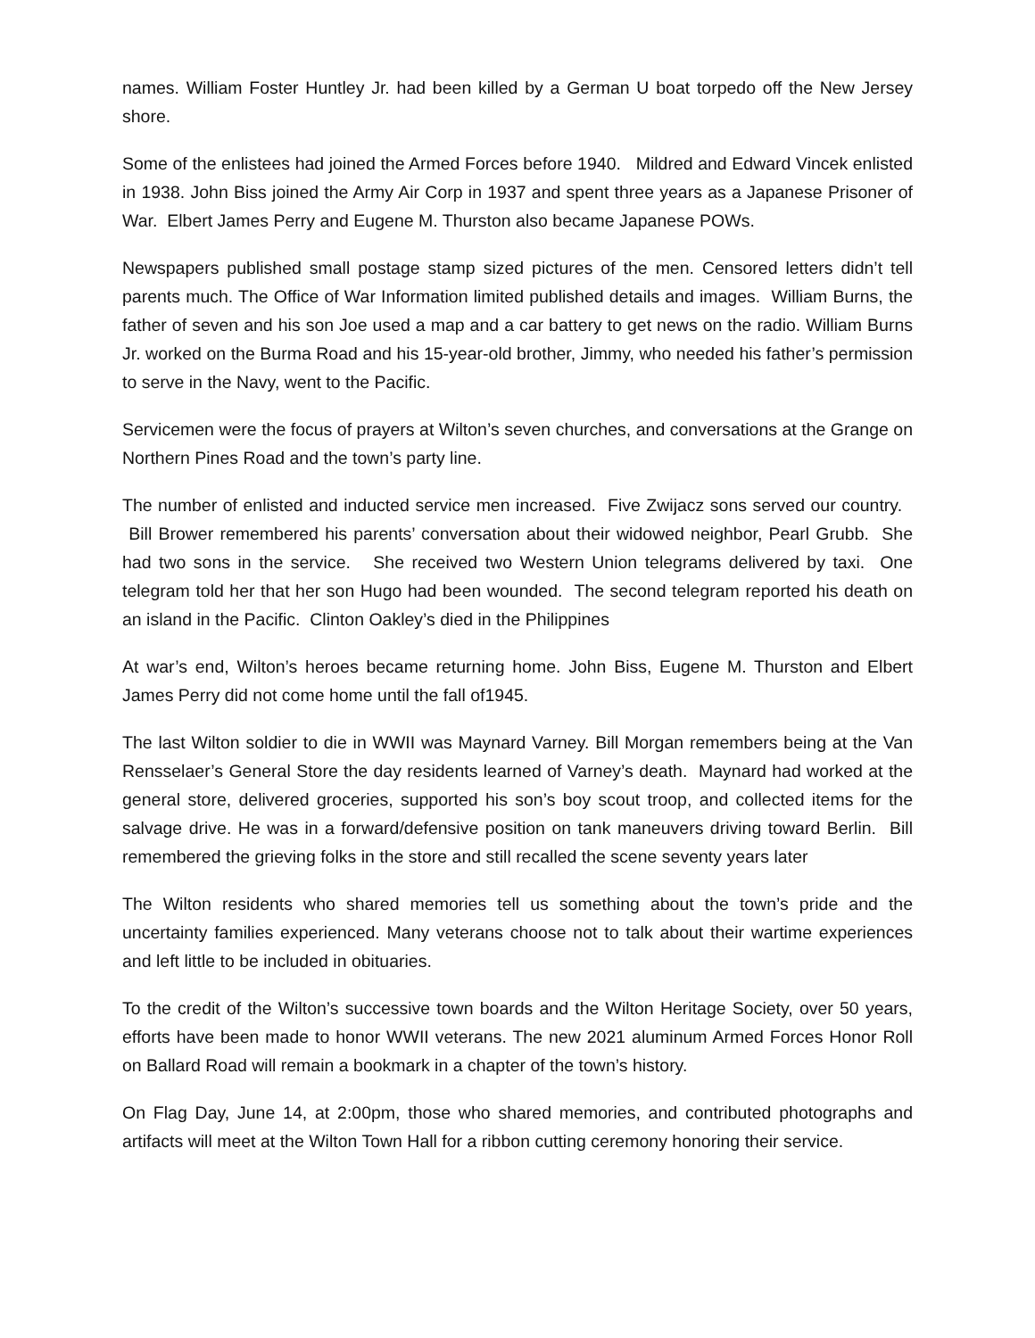names. William Foster Huntley Jr. had been killed by a German U boat torpedo off the New Jersey shore.
Some of the enlistees had joined the Armed Forces before 1940. Mildred and Edward Vincek enlisted in 1938. John Biss joined the Army Air Corp in 1937 and spent three years as a Japanese Prisoner of War. Elbert James Perry and Eugene M. Thurston also became Japanese POWs.
Newspapers published small postage stamp sized pictures of the men. Censored letters didn’t tell parents much. The Office of War Information limited published details and images. William Burns, the father of seven and his son Joe used a map and a car battery to get news on the radio. William Burns Jr. worked on the Burma Road and his 15-year-old brother, Jimmy, who needed his father’s permission to serve in the Navy, went to the Pacific.
Servicemen were the focus of prayers at Wilton’s seven churches, and conversations at the Grange on Northern Pines Road and the town’s party line.
The number of enlisted and inducted service men increased. Five Zwijacz sons served our country. Bill Brower remembered his parents’ conversation about their widowed neighbor, Pearl Grubb. She had two sons in the service. She received two Western Union telegrams delivered by taxi. One telegram told her that her son Hugo had been wounded. The second telegram reported his death on an island in the Pacific. Clinton Oakley’s died in the Philippines
At war’s end, Wilton’s heroes became returning home. John Biss, Eugene M. Thurston and Elbert James Perry did not come home until the fall of1945.
The last Wilton soldier to die in WWII was Maynard Varney. Bill Morgan remembers being at the Van Rensselaer’s General Store the day residents learned of Varney’s death. Maynard had worked at the general store, delivered groceries, supported his son’s boy scout troop, and collected items for the salvage drive. He was in a forward/defensive position on tank maneuvers driving toward Berlin. Bill remembered the grieving folks in the store and still recalled the scene seventy years later
The Wilton residents who shared memories tell us something about the town’s pride and the uncertainty families experienced. Many veterans choose not to talk about their wartime experiences and left little to be included in obituaries.
To the credit of the Wilton’s successive town boards and the Wilton Heritage Society, over 50 years, efforts have been made to honor WWII veterans. The new 2021 aluminum Armed Forces Honor Roll on Ballard Road will remain a bookmark in a chapter of the town’s history.
On Flag Day, June 14, at 2:00pm, those who shared memories, and contributed photographs and artifacts will meet at the Wilton Town Hall for a ribbon cutting ceremony honoring their service.